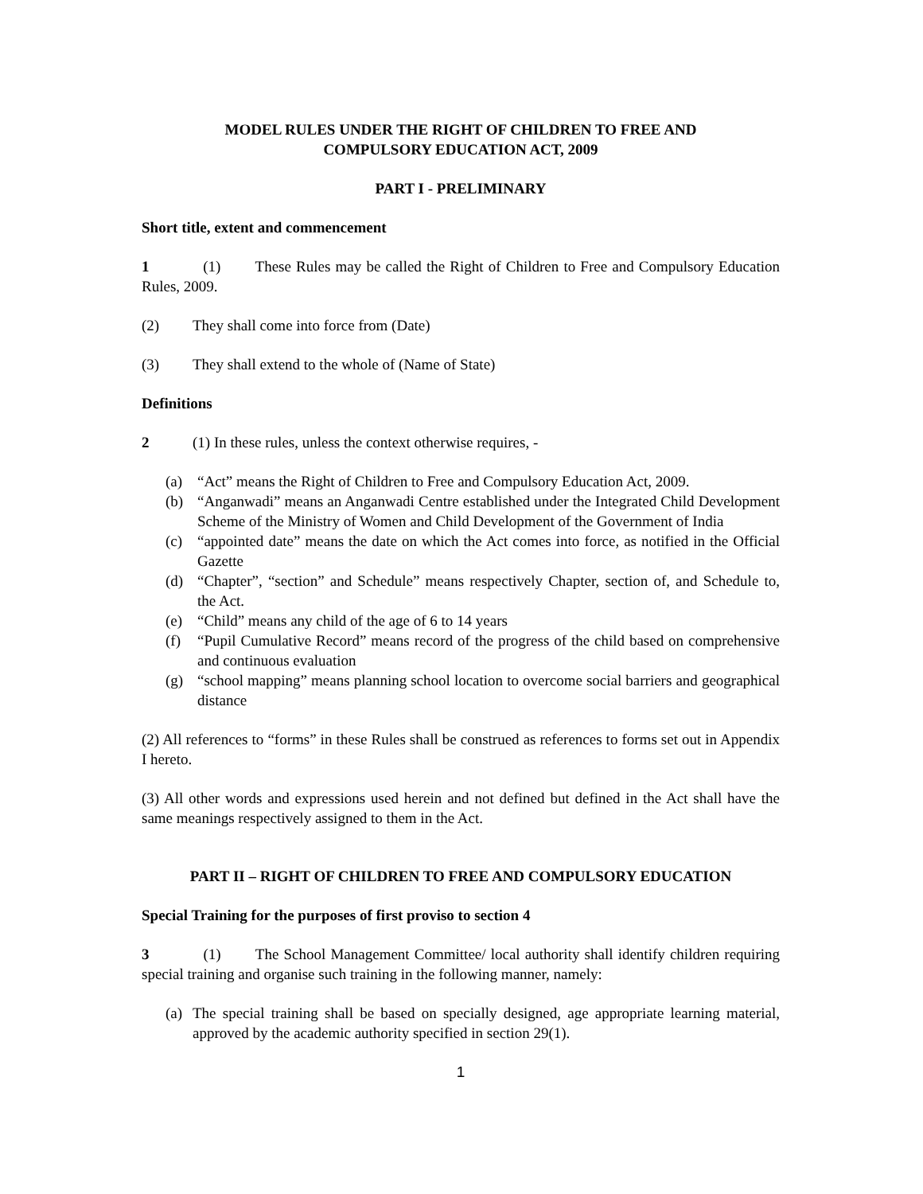MODEL RULES UNDER THE RIGHT OF CHILDREN TO FREE AND
COMPULSORY EDUCATION ACT, 2009
PART I - PRELIMINARY
Short title, extent and commencement
1 (1) These Rules may be called the Right of Children to Free and Compulsory Education Rules, 2009.
(2) They shall come into force from (Date)
(3) They shall extend to the whole of (Name of State)
Definitions
2 (1) In these rules, unless the context otherwise requires, -
(a) “Act” means the Right of Children to Free and Compulsory Education Act, 2009.
(b) “Anganwadi” means an Anganwadi Centre established under the Integrated Child Development Scheme of the Ministry of Women and Child Development of the Government of India
(c) “appointed date” means the date on which the Act comes into force, as notified in the Official Gazette
(d) “Chapter”, “section” and Schedule” means respectively Chapter, section of, and Schedule to, the Act.
(e) “Child” means any child of the age of 6 to 14 years
(f) “Pupil Cumulative Record” means record of the progress of the child based on comprehensive and continuous evaluation
(g) “school mapping” means planning school location to overcome social barriers and geographical distance
(2) All references to “forms” in these Rules shall be construed as references to forms set out in Appendix I hereto.
(3) All other words and expressions used herein and not defined but defined in the Act shall have the same meanings respectively assigned to them in the Act.
PART II – RIGHT OF CHILDREN TO FREE AND COMPULSORY EDUCATION
Special Training for the purposes of first proviso to section 4
3 (1) The School Management Committee/ local authority shall identify children requiring special training and organise such training in the following manner, namely:
(a) The special training shall be based on specially designed, age appropriate learning material, approved by the academic authority specified in section 29(1).
1